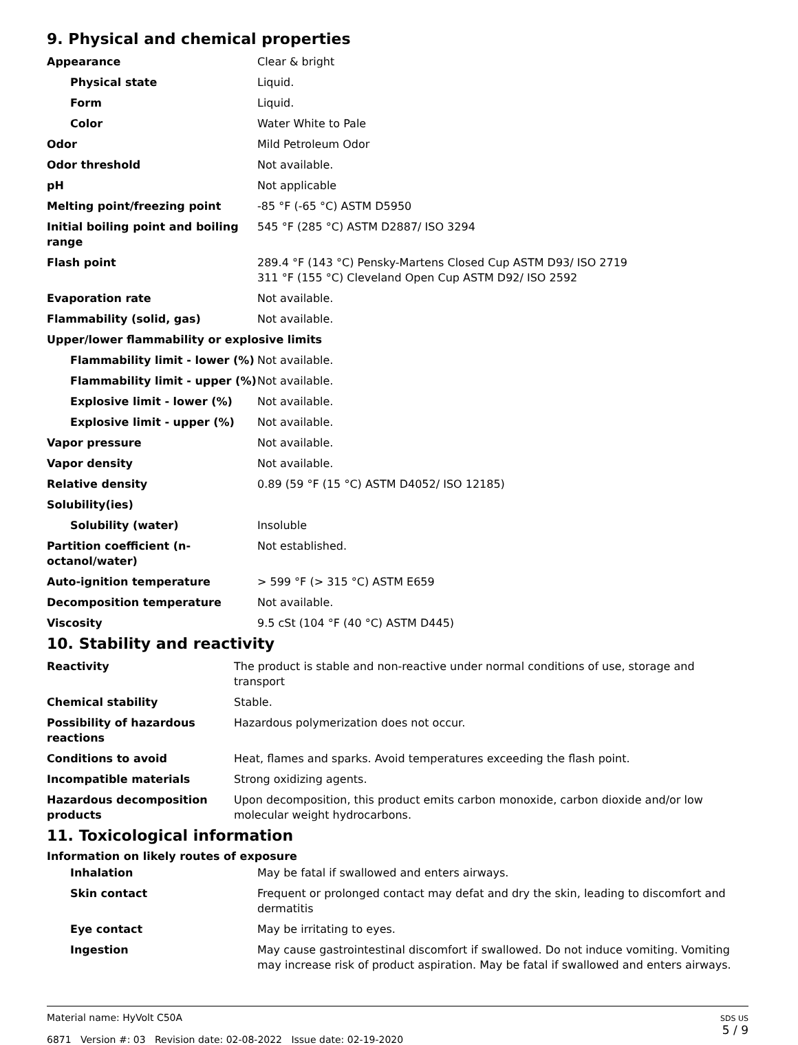9. Physical and chemical properties
| Appearance | Clear & bright |
| Physical state | Liquid. |
| Form | Liquid. |
| Color | Water White to Pale |
| Odor | Mild Petroleum Odor |
| Odor threshold | Not available. |
| pH | Not applicable |
| Melting point/freezing point | -85 °F (-65 °C) ASTM D5950 |
| Initial boiling point and boiling range | 545 °F (285 °C) ASTM D2887/ ISO 3294 |
| Flash point | 289.4 °F (143 °C) Pensky-Martens Closed Cup ASTM D93/ ISO 2719 311 °F (155 °C) Cleveland Open Cup ASTM D92/ ISO 2592 |
| Evaporation rate | Not available. |
| Flammability (solid, gas) | Not available. |
| Upper/lower flammability or explosive limits | |
| Flammability limit - lower (%) | Not available. |
| Flammability limit - upper (%) | Not available. |
| Explosive limit - lower (%) | Not available. |
| Explosive limit - upper (%) | Not available. |
| Vapor pressure | Not available. |
| Vapor density | Not available. |
| Relative density | 0.89 (59 °F (15 °C) ASTM D4052/ ISO 12185) |
| Solubility(ies) | |
| Solubility (water) | Insoluble |
| Partition coefficient (n-octanol/water) | Not established. |
| Auto-ignition temperature | > 599 °F (> 315 °C) ASTM E659 |
| Decomposition temperature | Not available. |
| Viscosity | 9.5 cSt (104 °F (40 °C) ASTM D445) |
10. Stability and reactivity
| Reactivity | The product is stable and non-reactive under normal conditions of use, storage and transport |
| Chemical stability | Stable. |
| Possibility of hazardous reactions | Hazardous polymerization does not occur. |
| Conditions to avoid | Heat, flames and sparks. Avoid temperatures exceeding the flash point. |
| Incompatible materials | Strong oxidizing agents. |
| Hazardous decomposition products | Upon decomposition, this product emits carbon monoxide, carbon dioxide and/or low molecular weight hydrocarbons. |
11. Toxicological information
Information on likely routes of exposure
| Inhalation | May be fatal if swallowed and enters airways. |
| Skin contact | Frequent or prolonged contact may defat and dry the skin, leading to discomfort and dermatitis |
| Eye contact | May be irritating to eyes. |
| Ingestion | May cause gastrointestinal discomfort if swallowed. Do not induce vomiting. Vomiting may increase risk of product aspiration. May be fatal if swallowed and enters airways. |
Material name: HyVolt C50A
6871 Version #: 03 Revision date: 02-08-2022 Issue date: 02-19-2020
SDS US
5 / 9